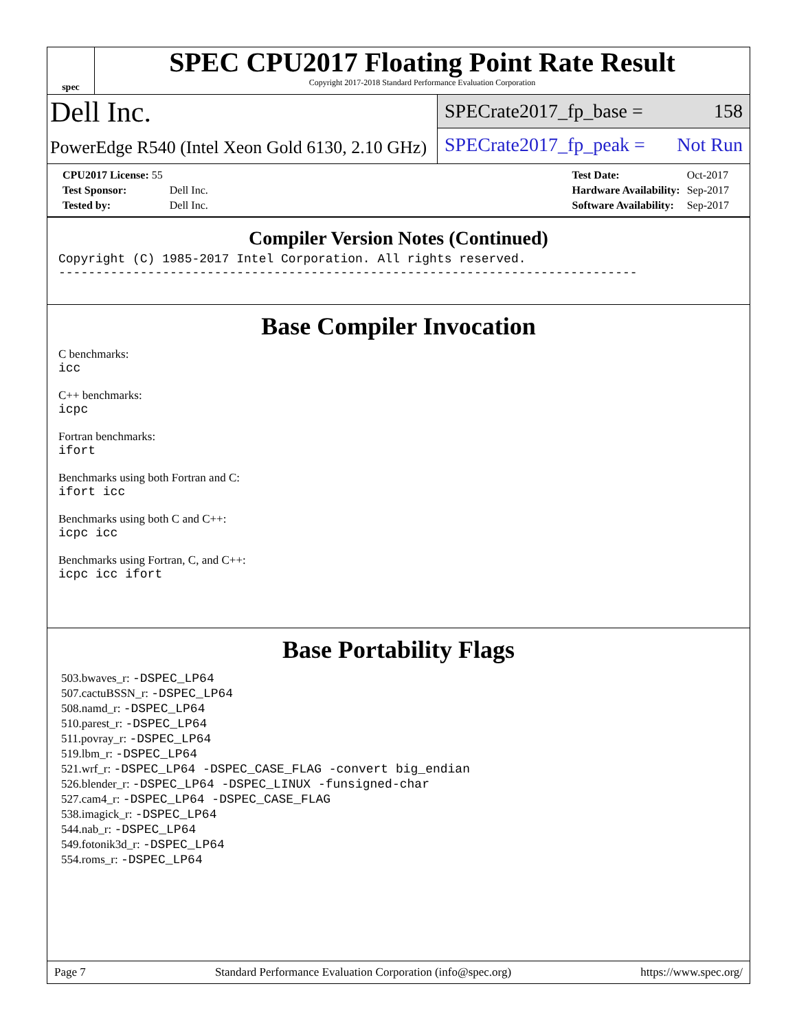spec
SPEC CPU2017 Floating Point Rate Result
Copyright 2017-2018 Standard Performance Evaluation Corporation
Dell Inc.
PowerEdge R540 (Intel Xeon Gold 6130, 2.10 GHz)
SPECrate2017_fp_base = 158
SPECrate2017_fp_peak = Not Run
| CPU2017 License: 55 | |
| Test Sponsor: | Dell Inc. |
| Tested by: | Dell Inc. |
| Test Date: | Oct-2017 |
| Hardware Availability: | Sep-2017 |
| Software Availability: | Sep-2017 |
Compiler Version Notes (Continued)
Copyright (C) 1985-2017 Intel Corporation. All rights reserved.
------------------------------------------------------------------------------
Base Compiler Invocation
C benchmarks:
icc
C++ benchmarks:
icpc
Fortran benchmarks:
ifort
Benchmarks using both Fortran and C:
ifort icc
Benchmarks using both C and C++:
icpc icc
Benchmarks using Fortran, C, and C++:
icpc icc ifort
Base Portability Flags
503.bwaves_r: -DSPEC_LP64
507.cactuBSSN_r: -DSPEC_LP64
508.namd_r: -DSPEC_LP64
510.parest_r: -DSPEC_LP64
511.povray_r: -DSPEC_LP64
519.lbm_r: -DSPEC_LP64
521.wrf_r: -DSPEC_LP64 -DSPEC_CASE_FLAG -convert big_endian
526.blender_r: -DSPEC_LP64 -DSPEC_LINUX -funsigned-char
527.cam4_r: -DSPEC_LP64 -DSPEC_CASE_FLAG
538.imagick_r: -DSPEC_LP64
544.nab_r: -DSPEC_LP64
549.fotonik3d_r: -DSPEC_LP64
554.roms_r: -DSPEC_LP64
Page 7 Standard Performance Evaluation Corporation (info@spec.org) https://www.spec.org/